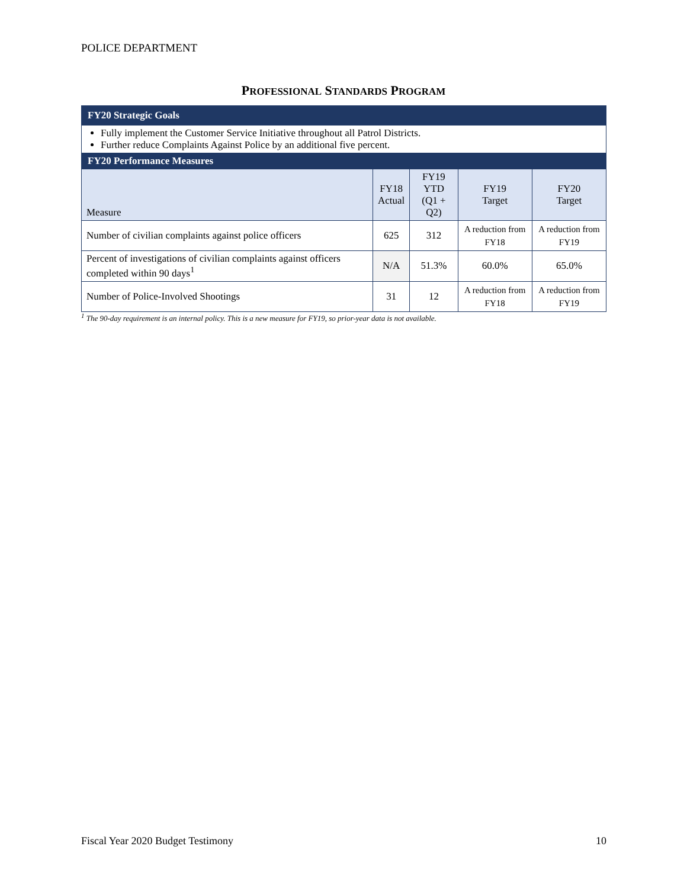POLICE DEPARTMENT
PROFESSIONAL STANDARDS PROGRAM
| FY20 Strategic Goals | | | | |
| --- | --- | --- | --- | --- |
| Fully implement the Customer Service Initiative throughout all Patrol Districts. Further reduce Complaints Against Police by an additional five percent. | | | | |
| FY20 Performance Measures | | | | |
| Measure | FY18 Actual | FY19 YTD (Q1 + Q2) | FY19 Target | FY20 Target |
| Number of civilian complaints against police officers | 625 | 312 | A reduction from FY18 | A reduction from FY19 |
| Percent of investigations of civilian complaints against officers completed within 90 days<sup>1</sup> | N/A | 51.3% | 60.0% | 65.0% |
| Number of Police-Involved Shootings | 31 | 12 | A reduction from FY18 | A reduction from FY19 |
<sup>1</sup> The 90-day requirement is an internal policy. This is a new measure for FY19, so prior-year data is not available.
Fiscal Year 2020 Budget Testimony 10